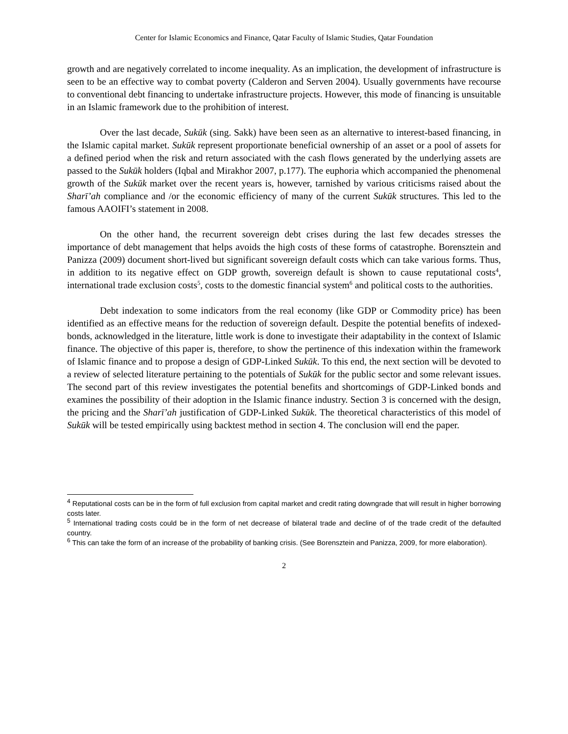Center for Islamic Economics and Finance, Qatar Faculty of Islamic Studies, Qatar Foundation
growth and are negatively correlated to income inequality. As an implication, the development of infrastructure is seen to be an effective way to combat poverty (Calderon and Serven 2004). Usually governments have recourse to conventional debt financing to undertake infrastructure projects. However, this mode of financing is unsuitable in an Islamic framework due to the prohibition of interest.
Over the last decade, Sukūk (sing. Sakk) have been seen as an alternative to interest-based financing, in the Islamic capital market. Sukūk represent proportionate beneficial ownership of an asset or a pool of assets for a defined period when the risk and return associated with the cash flows generated by the underlying assets are passed to the Sukūk holders (Iqbal and Mirakhor 2007, p.177). The euphoria which accompanied the phenomenal growth of the Sukūk market over the recent years is, however, tarnished by various criticisms raised about the Sharī’ah compliance and /or the economic efficiency of many of the current Sukūk structures. This led to the famous AAOIFI’s statement in 2008.
On the other hand, the recurrent sovereign debt crises during the last few decades stresses the importance of debt management that helps avoids the high costs of these forms of catastrophe. Borensztein and Panizza (2009) document short-lived but significant sovereign default costs which can take various forms. Thus, in addition to its negative effect on GDP growth, sovereign default is shown to cause reputational costs<sup>4</sup>, international trade exclusion costs<sup>5</sup>, costs to the domestic financial system<sup>6</sup> and political costs to the authorities.
Debt indexation to some indicators from the real economy (like GDP or Commodity price) has been identified as an effective means for the reduction of sovereign default. Despite the potential benefits of indexed-bonds, acknowledged in the literature, little work is done to investigate their adaptability in the context of Islamic finance. The objective of this paper is, therefore, to show the pertinence of this indexation within the framework of Islamic finance and to propose a design of GDP-Linked Sukūk. To this end, the next section will be devoted to a review of selected literature pertaining to the potentials of Sukūk for the public sector and some relevant issues. The second part of this review investigates the potential benefits and shortcomings of GDP-Linked bonds and examines the possibility of their adoption in the Islamic finance industry. Section 3 is concerned with the design, the pricing and the Sharī’ah justification of GDP-Linked Sukūk. The theoretical characteristics of this model of Sukūk will be tested empirically using backtest method in section 4. The conclusion will end the paper.
<sup>4</sup> Reputational costs can be in the form of full exclusion from capital market and credit rating downgrade that will result in higher borrowing costs later.
<sup>5</sup> International trading costs could be in the form of net decrease of bilateral trade and decline of of the trade credit of the defaulted country.
<sup>6</sup> This can take the form of an increase of the probability of banking crisis. (See Borensztein and Panizza, 2009, for more elaboration).
2